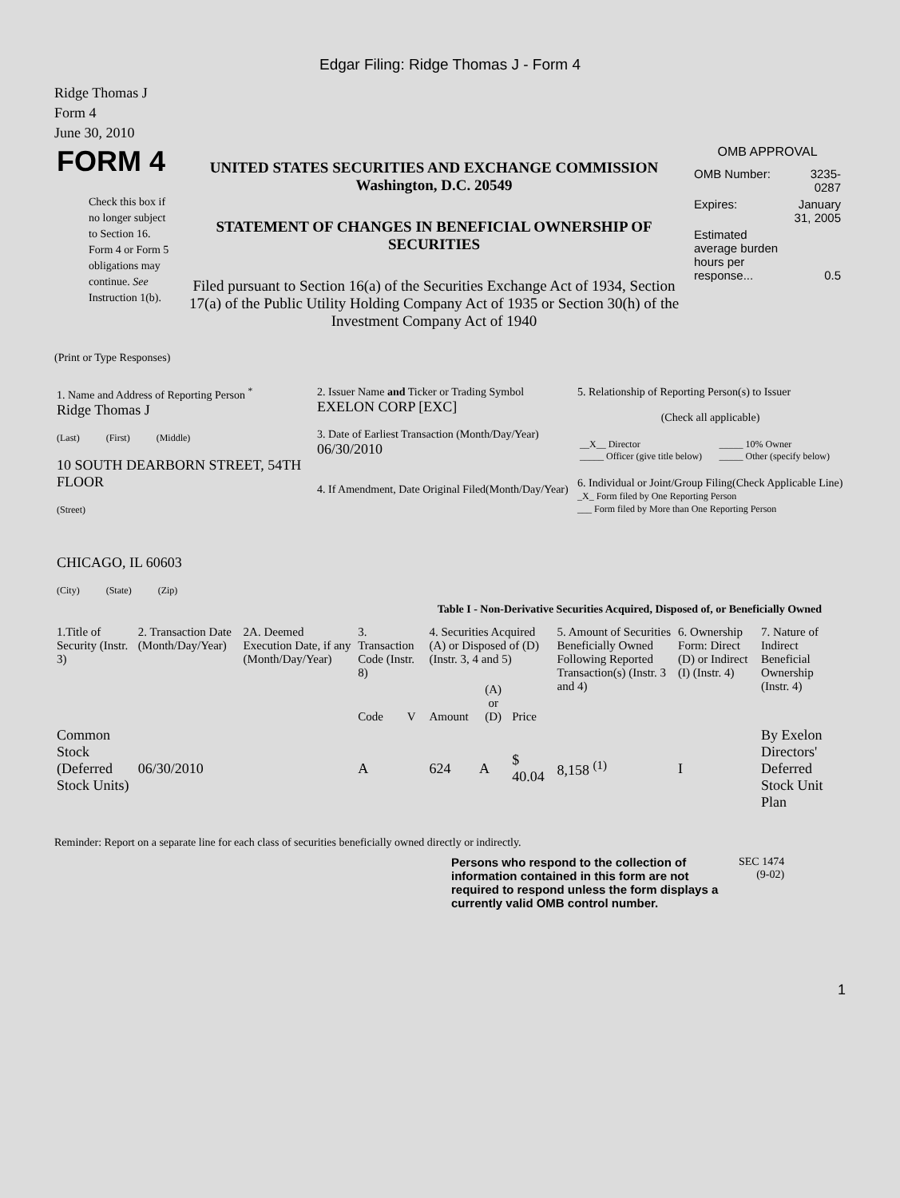Edgar Filing: Ridge Thomas J - Form 4
Ridge Thomas J
Form 4
June 30, 2010
| FORM 4 Check this box if no longer subject to Section 16. Form 4 or Form 5 obligations may continue. See Instruction 1(b). | UNITED STATES SECURITIES AND EXCHANGE COMMISSION Washington, D.C. 20549 STATEMENT OF CHANGES IN BENEFICIAL OWNERSHIP OF SECURITIES Filed pursuant to Section 16(a) of the Securities Exchange Act of 1934, Section 17(a) of the Public Utility Holding Company Act of 1935 or Section 30(h) of the Investment Company Act of 1940 | OMB APPROVAL / OMB Number: / 3235-0287 / / Expires: / January 31, 2005 / / Estimated average burden hours per response... / 0.5 / |
(Print or Type Responses)
| 1. Name and Address of Reporting Person <sup>*</sup> Ridge Thomas J (Last) (First) (Middle) 10 SOUTH DEARBORN STREET, 54TH FLOOR (Street) CHICAGO, IL 60603 (City) (State) (Zip) | 2. Issuer Name and Ticker or Trading Symbol EXELON CORP [EXC] 3. Date of Earliest Transaction (Month/Day/Year) 06/30/2010 4. If Amendment, Date Original Filed(Month/Day/Year) | 5. Relationship of Reporting Person(s) to Issuer (Check all applicable) / __X__ Director _____ Officer (give title below) / _____ 10% Owner _____ Other (specify below) / 6. Individual or Joint/Group Filing(Check Applicable Line) _X_ Form filed by One Reporting Person ___ Form filed by More than One Reporting Person |
Table I - Non-Derivative Securities Acquired, Disposed of, or Beneficially Owned
| 1.Title of Security (Instr. 3) | 2. Transaction Date (Month/Day/Year) | 2A. Deemed Execution Date, if any (Month/Day/Year) | 3. Transaction Code (Instr. 8) | | 4. Securities Acquired (A) or Disposed of (D) (Instr. 3, 4 and 5) | | | 5. Amount of Securities Beneficially Owned Following Reported Transaction(s) (Instr. 3 and 4) | 6. Ownership Form: Direct (D) or Indirect (I) (Instr. 4) | 7. Nature of Indirect Beneficial Ownership (Instr. 4) |
| --- | --- | --- | --- | --- | --- | --- | --- | --- | --- | --- |
| | | | Code | V | Amount | (A) or (D) | Price | | | |
| Common Stock (Deferred Stock Units) | 06/30/2010 | | A | | 624 | A | $ 40.04 | 8,158 <sup>(1)</sup> | I | By Exelon Directors' Deferred Stock Unit Plan |
Reminder: Report on a separate line for each class of securities beneficially owned directly or indirectly.
Persons who respond to the collection of information contained in this form are not required to respond unless the form displays a currently valid OMB control number.
SEC 1474
(9-02)
1